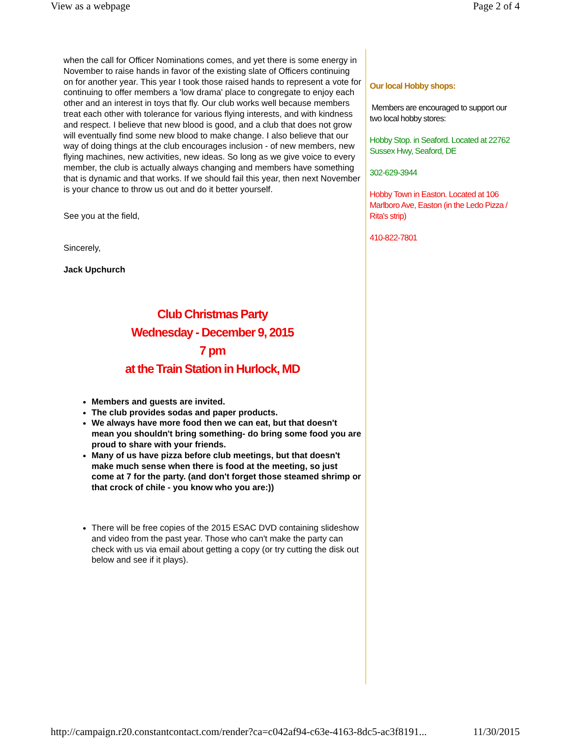View as a webpage Page 2 of 4
when the call for Officer Nominations comes, and yet there is some energy in November to raise hands in favor of the existing slate of Officers continuing on for another year. This year I took those raised hands to represent a vote for continuing to offer members a 'low drama' place to congregate to enjoy each other and an interest in toys that fly. Our club works well because members treat each other with tolerance for various flying interests, and with kindness and respect. I believe that new blood is good, and a club that does not grow will eventually find some new blood to make change. I also believe that our way of doing things at the club encourages inclusion - of new members, new flying machines, new activities, new ideas. So long as we give voice to every member, the club is actually always changing and members have something that is dynamic and that works. If we should fail this year, then next November is your chance to throw us out and do it better yourself.
See you at the field,
Sincerely,
Jack Upchurch
Club Christmas Party
Wednesday - December 9, 2015
7 pm
at the Train Station in Hurlock, MD
Members and guests are invited.
The club provides sodas and paper products.
We always have more food then we can eat, but that doesn't mean you shouldn't bring something- do bring some food you are proud to share with your friends.
Many of us have pizza before club meetings, but that doesn't make much sense when there is food at the meeting, so just come at 7 for the party. (and don't forget those steamed shrimp or that crock of chile - you know who you are:))
There will be free copies of the 2015 ESAC DVD containing slideshow and video from the past year. Those who can't make the party can check with us via email about getting a copy (or try cutting the disk out below and see if it plays).
Our local Hobby shops:
Members are encouraged to support our two local hobby stores:
Hobby Stop. in Seaford. Located at 22762 Sussex Hwy, Seaford, DE
302-629-3944
Hobby Town in Easton. Located at 106 Marlboro Ave, Easton (in the Ledo Pizza / Rita's strip)
410-822-7801
http://campaign.r20.constantcontact.com/render?ca=c042af94-c63e-4163-8dc5-ac3f8191... 11/30/2015